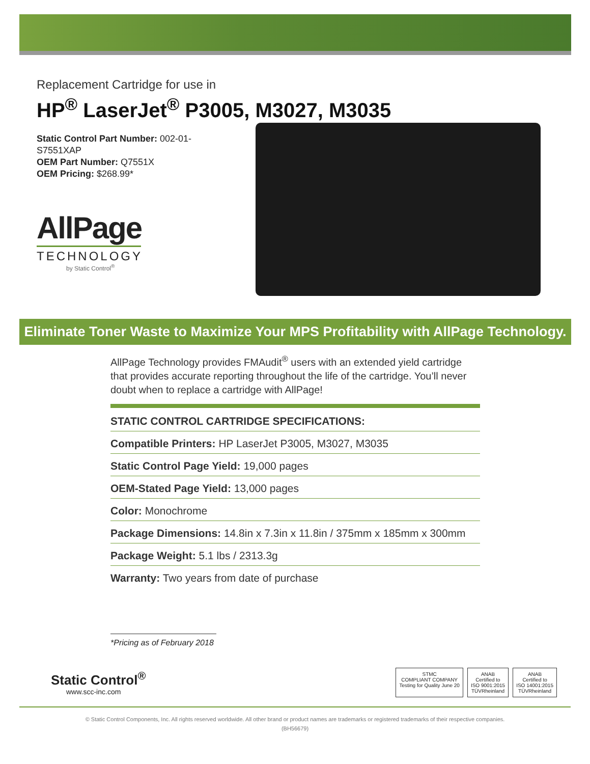Replacement Cartridge for use in
HP<sup>®</sup> LaserJet<sup>®</sup> P3005, M3027, M3035
Static Control Part Number: 002-01-S7551XAP
OEM Part Number: Q7551X
OEM Pricing: $268.99*
AllPage
TECHNOLOGY
by Static Control<sup>®</sup>
Eliminate Toner Waste to Maximize Your MPS Profitability with AllPage Technology.
AllPage Technology provides FMAudit<sup>®</sup> users with an extended yield cartridge that provides accurate reporting throughout the life of the cartridge. You’ll never doubt when to replace a cartridge with AllPage!
| STATIC CONTROL CARTRIDGE SPECIFICATIONS: |
| --- |
| Compatible Printers: HP LaserJet P3005, M3027, M3035 |
| Static Control Page Yield: 19,000 pages |
| OEM-Stated Page Yield: 13,000 pages |
| Color: Monochrome |
| Package Dimensions: 14.8in x 7.3in x 11.8in / 375mm x 185mm x 300mm |
| Package Weight: 5.1 lbs / 2313.3g |
| Warranty: Two years from date of purchase |
*Pricing as of February 2018
Static Control<sup>®</sup>
www.scc-inc.com
STMC
COMPLIANT COMPANY
Testing for Quality June 20
ANAB
Certified to
ISO 9001:2015
TÜVRheinland
ANAB
Certified to
ISO 14001:2015
TÜVRheinland
© Static Control Components, Inc. All rights reserved worldwide. All other brand or product names are trademarks or registered trademarks of their respective companies.
(BH56679)